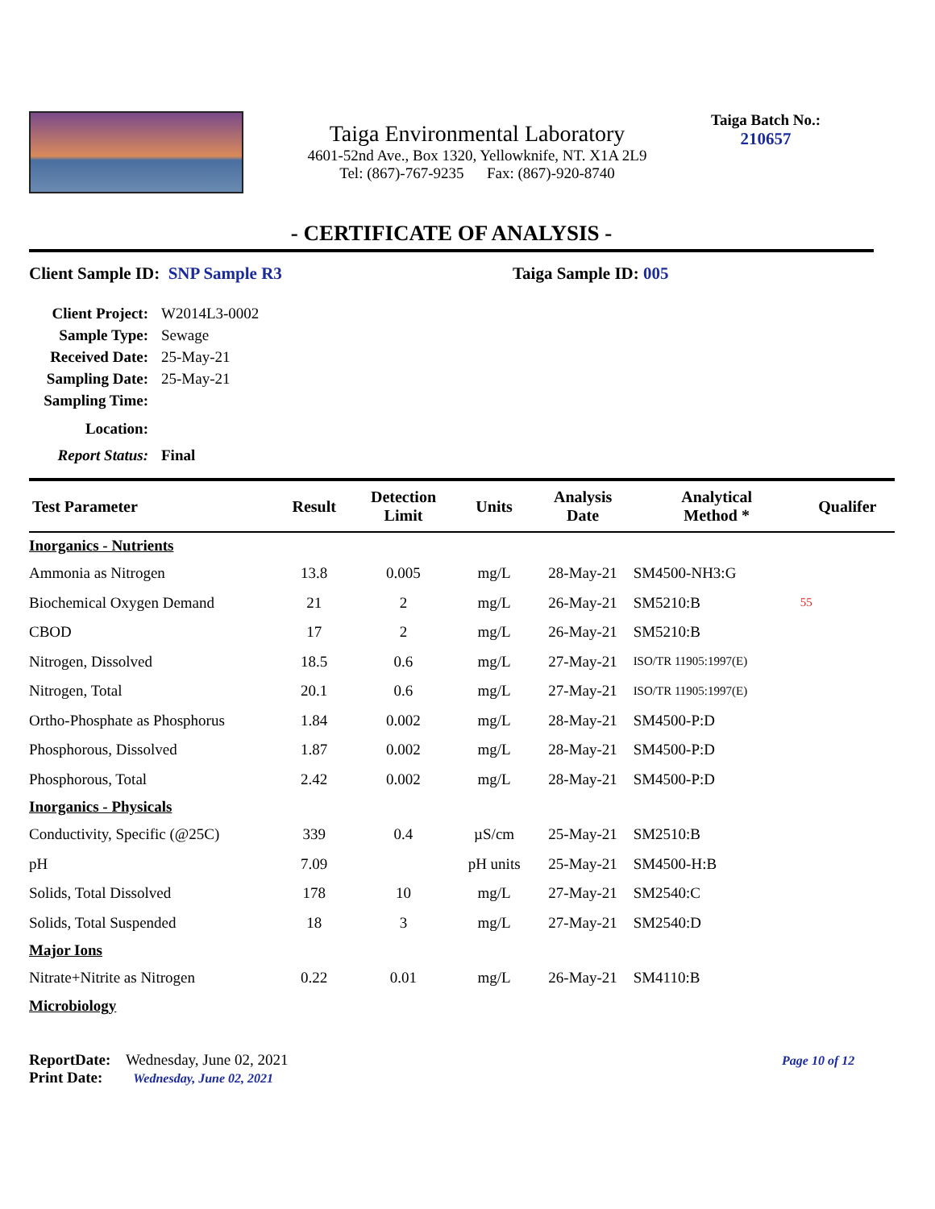Taiga Environmental Laboratory
4601-52nd Ave., Box 1320, Yellowknife, NT. X1A 2L9
Tel: (867)-767-9235 Fax: (867)-920-8740
Taiga Batch No.:
210657
- CERTIFICATE OF ANALYSIS -
Client Sample ID: SNP Sample R3 Taiga Sample ID: 005
Client Project: W2014L3-0002
Sample Type: Sewage
Received Date: 25-May-21
Sampling Date: 25-May-21
Sampling Time:
Location:
Report Status: Final
| Test Parameter | Result | Detection Limit | Units | Analysis Date | Analytical Method * | Qualifer |
| --- | --- | --- | --- | --- | --- | --- |
| Inorganics - Nutrients | | | | | | |
| Ammonia as Nitrogen | 13.8 | 0.005 | mg/L | 28-May-21 | SM4500-NH3:G | |
| Biochemical Oxygen Demand | 21 | 2 | mg/L | 26-May-21 | SM5210:B | 55 |
| CBOD | 17 | 2 | mg/L | 26-May-21 | SM5210:B | |
| Nitrogen, Dissolved | 18.5 | 0.6 | mg/L | 27-May-21 | ISO/TR 11905:1997(E) | |
| Nitrogen, Total | 20.1 | 0.6 | mg/L | 27-May-21 | ISO/TR 11905:1997(E) | |
| Ortho-Phosphate as Phosphorus | 1.84 | 0.002 | mg/L | 28-May-21 | SM4500-P:D | |
| Phosphorous, Dissolved | 1.87 | 0.002 | mg/L | 28-May-21 | SM4500-P:D | |
| Phosphorous, Total | 2.42 | 0.002 | mg/L | 28-May-21 | SM4500-P:D | |
| Inorganics - Physicals | | | | | | |
| Conductivity, Specific (@25C) | 339 | 0.4 | µS/cm | 25-May-21 | SM2510:B | |
| pH | 7.09 | | pH units | 25-May-21 | SM4500-H:B | |
| Solids, Total Dissolved | 178 | 10 | mg/L | 27-May-21 | SM2540:C | |
| Solids, Total Suspended | 18 | 3 | mg/L | 27-May-21 | SM2540:D | |
| Major Ions | | | | | | |
| Nitrate+Nitrite as Nitrogen | 0.22 | 0.01 | mg/L | 26-May-21 | SM4110:B | |
| Microbiology | | | | | | |
ReportDate: Wednesday, June 02, 2021
Print Date: Wednesday, June 02, 2021
Page 10 of 12